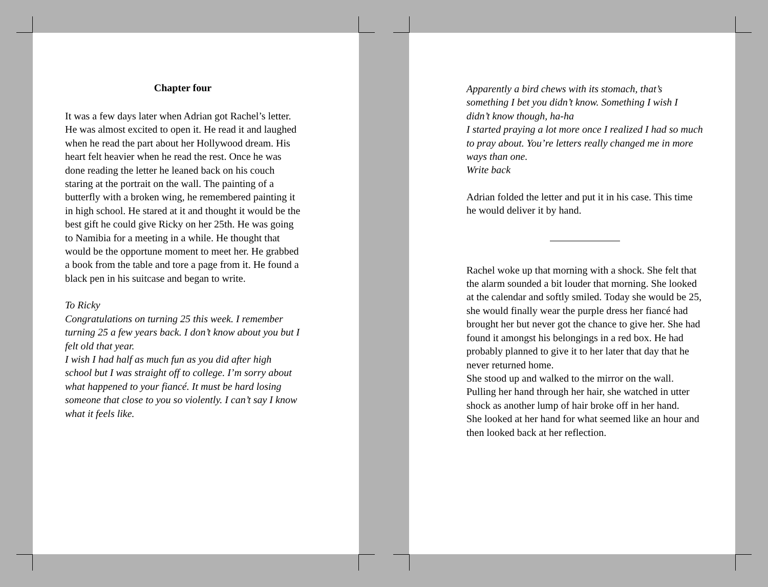Chapter four
It was a few days later when Adrian got Rachel’s letter. He was almost excited to open it. He read it and laughed when he read the part about her Hollywood dream. His heart felt heavier when he read the rest. Once he was done reading the letter he leaned back on his couch staring at the portrait on the wall. The painting of a butterfly with a broken wing, he remembered painting it in high school. He stared at it and thought it would be the best gift he could give Ricky on her 25th. He was going to Namibia for a meeting in a while. He thought that would be the opportune moment to meet her. He grabbed a book from the table and tore a page from it. He found a black pen in his suitcase and began to write.
To Ricky
Congratulations on turning 25 this week. I remember turning 25 a few years back. I don’t know about you but I felt old that year.
I wish I had half as much fun as you did after high school but I was straight off to college. I’m sorry about what happened to your fiancé. It must be hard losing someone that close to you so violently. I can’t say I know what it feels like.
Apparently a bird chews with its stomach, that’s something I bet you didn’t know. Something I wish I didn’t know though, ha-ha
I started praying a lot more once I realized I had so much to pray about. You’re letters really changed me in more ways than one.
Write back
Adrian folded the letter and put it in his case. This time he would deliver it by hand.
Rachel woke up that morning with a shock. She felt that the alarm sounded a bit louder that morning. She looked at the calendar and softly smiled. Today she would be 25, she would finally wear the purple dress her fiancé had brought her but never got the chance to give her. She had found it amongst his belongings in a red box. He had probably planned to give it to her later that day that he never returned home.
She stood up and walked to the mirror on the wall. Pulling her hand through her hair, she watched in utter shock as another lump of hair broke off in her hand.
She looked at her hand for what seemed like an hour and then looked back at her reflection.